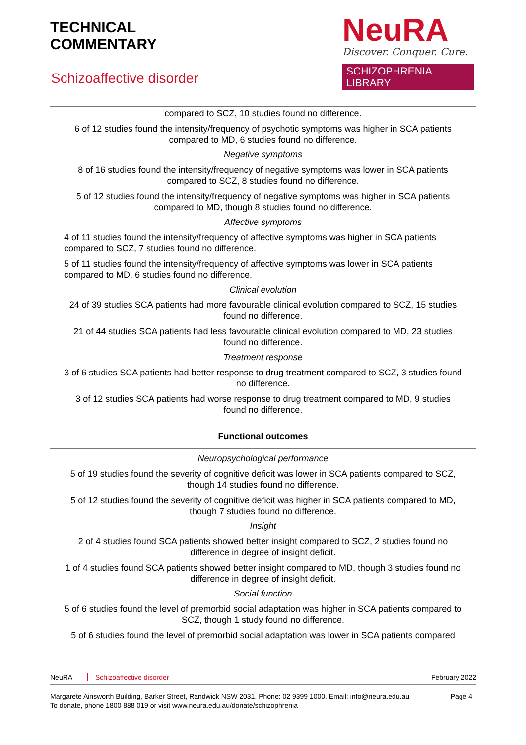TECHNICAL
COMMENTARY
Schizoaffective disorder
NeuRA
Discover. Conquer. Cure.
SCHIZOPHRENIA LIBRARY
| compared to SCZ, 10 studies found no difference. 6 of 12 studies found the intensity/frequency of psychotic symptoms was higher in SCA patients compared to MD, 6 studies found no difference. Negative symptoms 8 of 16 studies found the intensity/frequency of negative symptoms was lower in SCA patients compared to SCZ, 8 studies found no difference. 5 of 12 studies found the intensity/frequency of negative symptoms was higher in SCA patients compared to MD, though 8 studies found no difference. Affective symptoms 4 of 11 studies found the intensity/frequency of affective symptoms was higher in SCA patients compared to SCZ, 7 studies found no difference. 5 of 11 studies found the intensity/frequency of affective symptoms was lower in SCA patients compared to MD, 6 studies found no difference. Clinical evolution 24 of 39 studies SCA patients had more favourable clinical evolution compared to SCZ, 15 studies found no difference. 21 of 44 studies SCA patients had less favourable clinical evolution compared to MD, 23 studies found no difference. Treatment response 3 of 6 studies SCA patients had better response to drug treatment compared to SCZ, 3 studies found no difference. 3 of 12 studies SCA patients had worse response to drug treatment compared to MD, 9 studies found no difference. |
| Functional outcomes |
| Neuropsychological performance 5 of 19 studies found the severity of cognitive deficit was lower in SCA patients compared to SCZ, though 14 studies found no difference. 5 of 12 studies found the severity of cognitive deficit was higher in SCA patients compared to MD, though 7 studies found no difference. Insight 2 of 4 studies found SCA patients showed better insight compared to SCZ, 2 studies found no difference in degree of insight deficit. 1 of 4 studies found SCA patients showed better insight compared to MD, though 3 studies found no difference in degree of insight deficit. Social function 5 of 6 studies found the level of premorbid social adaptation was higher in SCA patients compared to SCZ, though 1 study found no difference. 5 of 6 studies found the level of premorbid social adaptation was lower in SCA patients compared |
NeuRA Schizoaffective disorder February 2022
Margarete Ainsworth Building, Barker Street, Randwick NSW 2031. Phone: 02 9399 1000. Email: info@neura.edu.au
To donate, phone 1800 888 019 or visit www.neura.edu.au/donate/schizophrenia Page 4